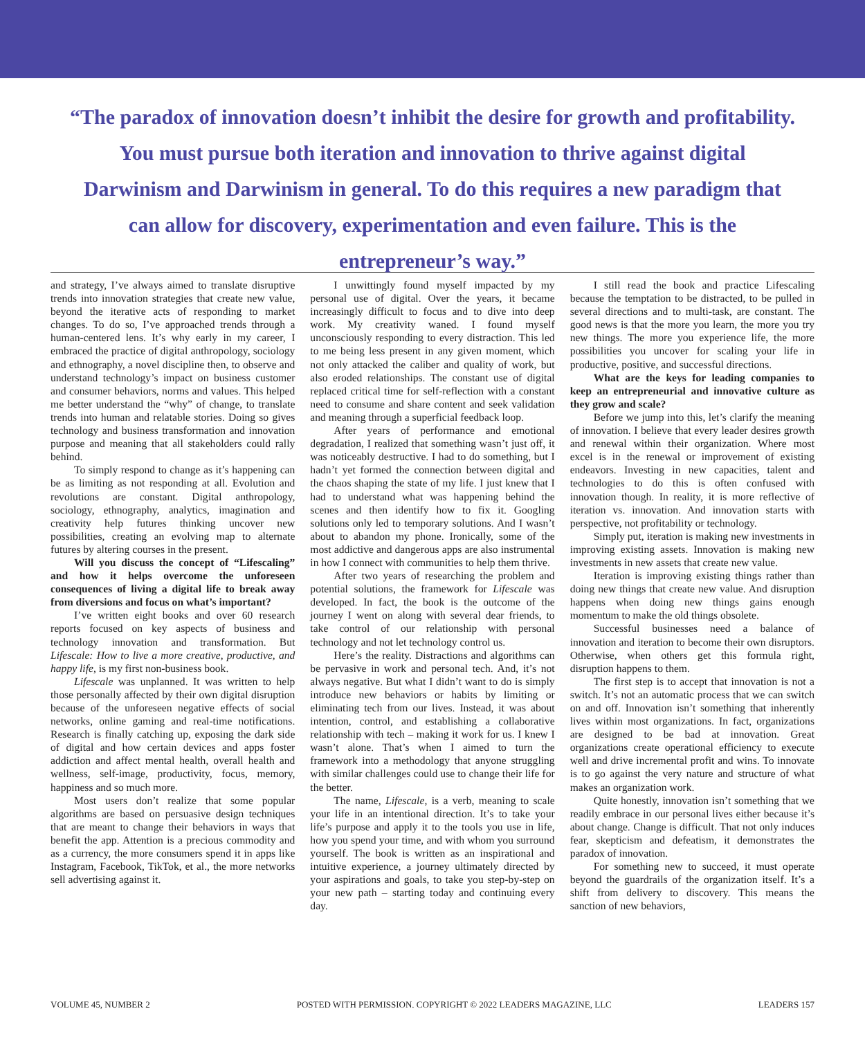“The paradox of innovation doesn’t inhibit the desire for growth and profitability. You must pursue both iteration and innovation to thrive against digital Darwinism and Darwinism in general. To do this requires a new paradigm that can allow for discovery, experimentation and even failure. This is the entrepreneur’s way.”
and strategy, I’ve always aimed to translate disruptive trends into innovation strategies that create new value, beyond the iterative acts of responding to market changes. To do so, I’ve approached trends through a human-centered lens. It’s why early in my career, I embraced the practice of digital anthropology, sociology and ethnography, a novel discipline then, to observe and understand technology’s impact on business customer and consumer behaviors, norms and values. This helped me better understand the “why” of change, to translate trends into human and relatable stories. Doing so gives technology and business transformation and innovation purpose and meaning that all stakeholders could rally behind.
To simply respond to change as it’s happening can be as limiting as not responding at all. Evolution and revolutions are constant. Digital anthropology, sociology, ethnography, analytics, imagination and creativity help futures thinking uncover new possibilities, creating an evolving map to alternate futures by altering courses in the present.
Will you discuss the concept of “Lifescaling” and how it helps overcome the unforeseen consequences of living a digital life to break away from diversions and focus on what’s important?
I’ve written eight books and over 60 research reports focused on key aspects of business and technology innovation and transformation. But Lifescale: How to live a more creative, productive, and happy life, is my first non-business book.
Lifescale was unplanned. It was written to help those personally affected by their own digital disruption because of the unforeseen negative effects of social networks, online gaming and real-time notifications. Research is finally catching up, exposing the dark side of digital and how certain devices and apps foster addiction and affect mental health, overall health and wellness, self-image, productivity, focus, memory, happiness and so much more.
Most users don’t realize that some popular algorithms are based on persuasive design techniques that are meant to change their behaviors in ways that benefit the app. Attention is a precious commodity and as a currency, the more consumers spend it in apps like Instagram, Facebook, TikTok, et al., the more networks sell advertising against it.
I unwittingly found myself impacted by my personal use of digital. Over the years, it became increasingly difficult to focus and to dive into deep work. My creativity waned. I found myself unconsciously responding to every distraction. This led to me being less present in any given moment, which not only attacked the caliber and quality of work, but also eroded relationships. The constant use of digital replaced critical time for self-reflection with a constant need to consume and share content and seek validation and meaning through a superficial feedback loop.
After years of performance and emotional degradation, I realized that something wasn’t just off, it was noticeably destructive. I had to do something, but I hadn’t yet formed the connection between digital and the chaos shaping the state of my life. I just knew that I had to understand what was happening behind the scenes and then identify how to fix it. Googling solutions only led to temporary solutions. And I wasn’t about to abandon my phone. Ironically, some of the most addictive and dangerous apps are also instrumental in how I connect with communities to help them thrive.
After two years of researching the problem and potential solutions, the framework for Lifescale was developed. In fact, the book is the outcome of the journey I went on along with several dear friends, to take control of our relationship with personal technology and not let technology control us.
Here’s the reality. Distractions and algorithms can be pervasive in work and personal tech. And, it’s not always negative. But what I didn’t want to do is simply introduce new behaviors or habits by limiting or eliminating tech from our lives. Instead, it was about intention, control, and establishing a collaborative relationship with tech – making it work for us. I knew I wasn’t alone. That’s when I aimed to turn the framework into a methodology that anyone struggling with similar challenges could use to change their life for the better.
The name, Lifescale, is a verb, meaning to scale your life in an intentional direction. It’s to take your life’s purpose and apply it to the tools you use in life, how you spend your time, and with whom you surround yourself. The book is written as an inspirational and intuitive experience, a journey ultimately directed by your aspirations and goals, to take you step-by-step on your new path – starting today and continuing every day.
I still read the book and practice Lifescaling because the temptation to be distracted, to be pulled in several directions and to multi-task, are constant. The good news is that the more you learn, the more you try new things. The more you experience life, the more possibilities you uncover for scaling your life in productive, positive, and successful directions.
What are the keys for leading companies to keep an entrepreneurial and innovative culture as they grow and scale?
Before we jump into this, let’s clarify the meaning of innovation. I believe that every leader desires growth and renewal within their organization. Where most excel is in the renewal or improvement of existing endeavors. Investing in new capacities, talent and technologies to do this is often confused with innovation though. In reality, it is more reflective of iteration vs. innovation. And innovation starts with perspective, not profitability or technology.
Simply put, iteration is making new investments in improving existing assets. Innovation is making new investments in new assets that create new value.
Iteration is improving existing things rather than doing new things that create new value. And disruption happens when doing new things gains enough momentum to make the old things obsolete.
Successful businesses need a balance of innovation and iteration to become their own disruptors. Otherwise, when others get this formula right, disruption happens to them.
The first step is to accept that innovation is not a switch. It’s not an automatic process that we can switch on and off. Innovation isn’t something that inherently lives within most organizations. In fact, organizations are designed to be bad at innovation. Great organizations create operational efficiency to execute well and drive incremental profit and wins. To innovate is to go against the very nature and structure of what makes an organization work.
Quite honestly, innovation isn’t something that we readily embrace in our personal lives either because it’s about change. Change is difficult. That not only induces fear, skepticism and defeatism, it demonstrates the paradox of innovation.
For something new to succeed, it must operate beyond the guardrails of the organization itself. It’s a shift from delivery to discovery. This means the sanction of new behaviors,
VOLUME 45, NUMBER 2 POSTED WITH PERMISSION. COPYRIGHT © 2022 LEADERS MAGAZINE, LLC LEADERS 157